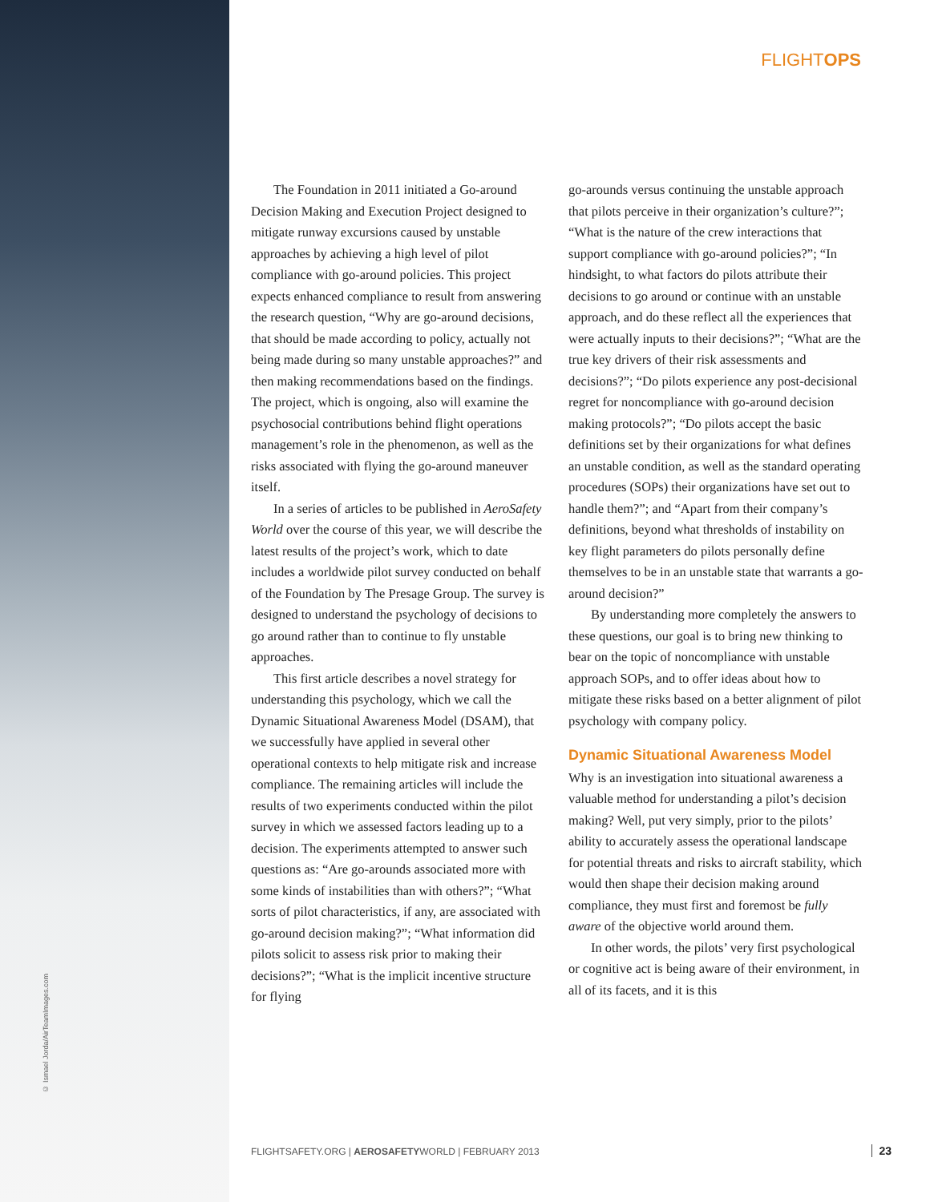© Ismael Jorda/AirTeamImages.com
FLIGHTOPS
The Foundation in 2011 initiated a Go-around Decision Making and Execution Project designed to mitigate runway excursions caused by unstable approaches by achieving a high level of pilot compliance with go-around policies. This project expects enhanced compliance to result from answering the research question, “Why are go-around decisions, that should be made according to policy, actually not being made during so many unstable approaches?” and then making recommendations based on the findings. The project, which is ongoing, also will examine the psychosocial contributions behind flight operations management’s role in the phenomenon, as well as the risks associated with flying the go-around maneuver itself.
In a series of articles to be published in AeroSafety World over the course of this year, we will describe the latest results of the project’s work, which to date includes a worldwide pilot survey conducted on behalf of the Foundation by The Presage Group. The survey is designed to understand the psychology of decisions to go around rather than to continue to fly unstable approaches.
This first article describes a novel strategy for understanding this psychology, which we call the Dynamic Situational Awareness Model (DSAM), that we successfully have applied in several other operational contexts to help mitigate risk and increase compliance. The remaining articles will include the results of two experiments conducted within the pilot survey in which we assessed factors leading up to a decision. The experiments attempted to answer such questions as: “Are go-arounds associated more with some kinds of instabilities than with others?”; “What sorts of pilot characteristics, if any, are associated with go-around decision making?”; “What information did pilots solicit to assess risk prior to making their decisions?”; “What is the implicit incentive structure for flying
go-arounds versus continuing the unstable approach that pilots perceive in their organization’s culture?”; “What is the nature of the crew interactions that support compliance with go-around policies?”; “In hindsight, to what factors do pilots attribute their decisions to go around or continue with an unstable approach, and do these reflect all the experiences that were actually inputs to their decisions?”; “What are the true key drivers of their risk assessments and decisions?”; “Do pilots experience any post-decisional regret for noncompliance with go-around decision making protocols?”; “Do pilots accept the basic definitions set by their organizations for what defines an unstable condition, as well as the standard operating procedures (SOPs) their organizations have set out to handle them?”; and “Apart from their company’s definitions, beyond what thresholds of instability on key flight parameters do pilots personally define themselves to be in an unstable state that warrants a go-around decision?”
By understanding more completely the answers to these questions, our goal is to bring new thinking to bear on the topic of noncompliance with unstable approach SOPs, and to offer ideas about how to mitigate these risks based on a better alignment of pilot psychology with company policy.
Dynamic Situational Awareness Model
Why is an investigation into situational awareness a valuable method for understanding a pilot’s decision making? Well, put very simply, prior to the pilots’ ability to accurately assess the operational landscape for potential threats and risks to aircraft stability, which would then shape their decision making around compliance, they must first and foremost be fully aware of the objective world around them.
In other words, the pilots’ very first psychological or cognitive act is being aware of their environment, in all of its facets, and it is this
FLIGHTSAFETY.ORG | AEROSAFETYWORLD | FEBRUARY 2013
23